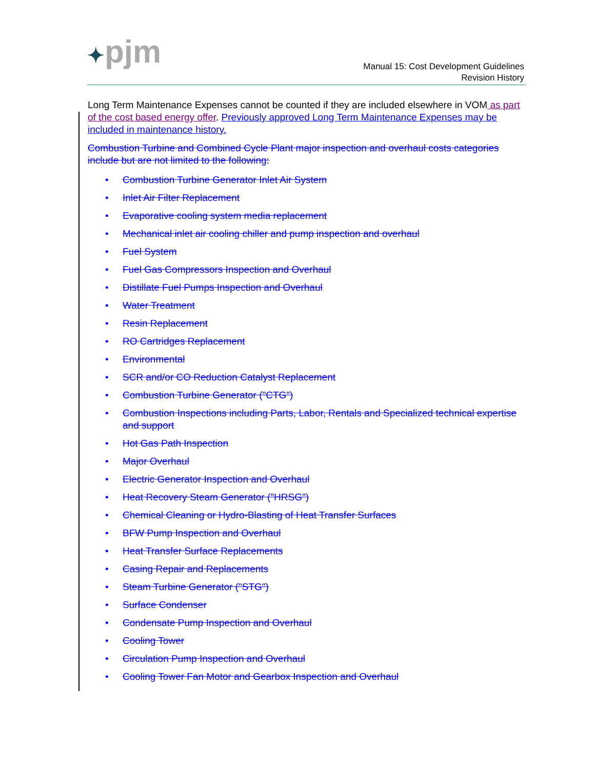✦pjm
Manual 15: Cost Development Guidelines
Revision History
Long Term Maintenance Expenses cannot be counted if they are included elsewhere in VOM as part of the cost based energy offer. Previously approved Long Term Maintenance Expenses may be included in maintenance history.
Combustion Turbine and Combined Cycle Plant major inspection and overhaul costs categories include but are not limited to the following:
• Combustion Turbine Generator Inlet Air System
• Inlet Air Filter Replacement
• Evaporative cooling system media replacement
• Mechanical inlet air cooling chiller and pump inspection and overhaul
• Fuel System
• Fuel Gas Compressors Inspection and Overhaul
• Distillate Fuel Pumps Inspection and Overhaul
• Water Treatment
• Resin Replacement
• RO Cartridges Replacement
• Environmental
• SCR and/or CO Reduction Catalyst Replacement
• Combustion Turbine Generator ("CTG")
• Combustion Inspections including Parts, Labor, Rentals and Specialized technical expertise and support
• Hot Gas Path Inspection
• Major Overhaul
• Electric Generator Inspection and Overhaul
• Heat Recovery Steam Generator ("HRSG")
• Chemical Cleaning or Hydro-Blasting of Heat Transfer Surfaces
• BFW Pump Inspection and Overhaul
• Heat Transfer Surface Replacements
• Casing Repair and Replacements
• Steam Turbine Generator ("STG")
• Surface Condenser
• Condensate Pump Inspection and Overhaul
• Cooling Tower
• Circulation Pump Inspection and Overhaul
• Cooling Tower Fan Motor and Gearbox Inspection and Overhaul